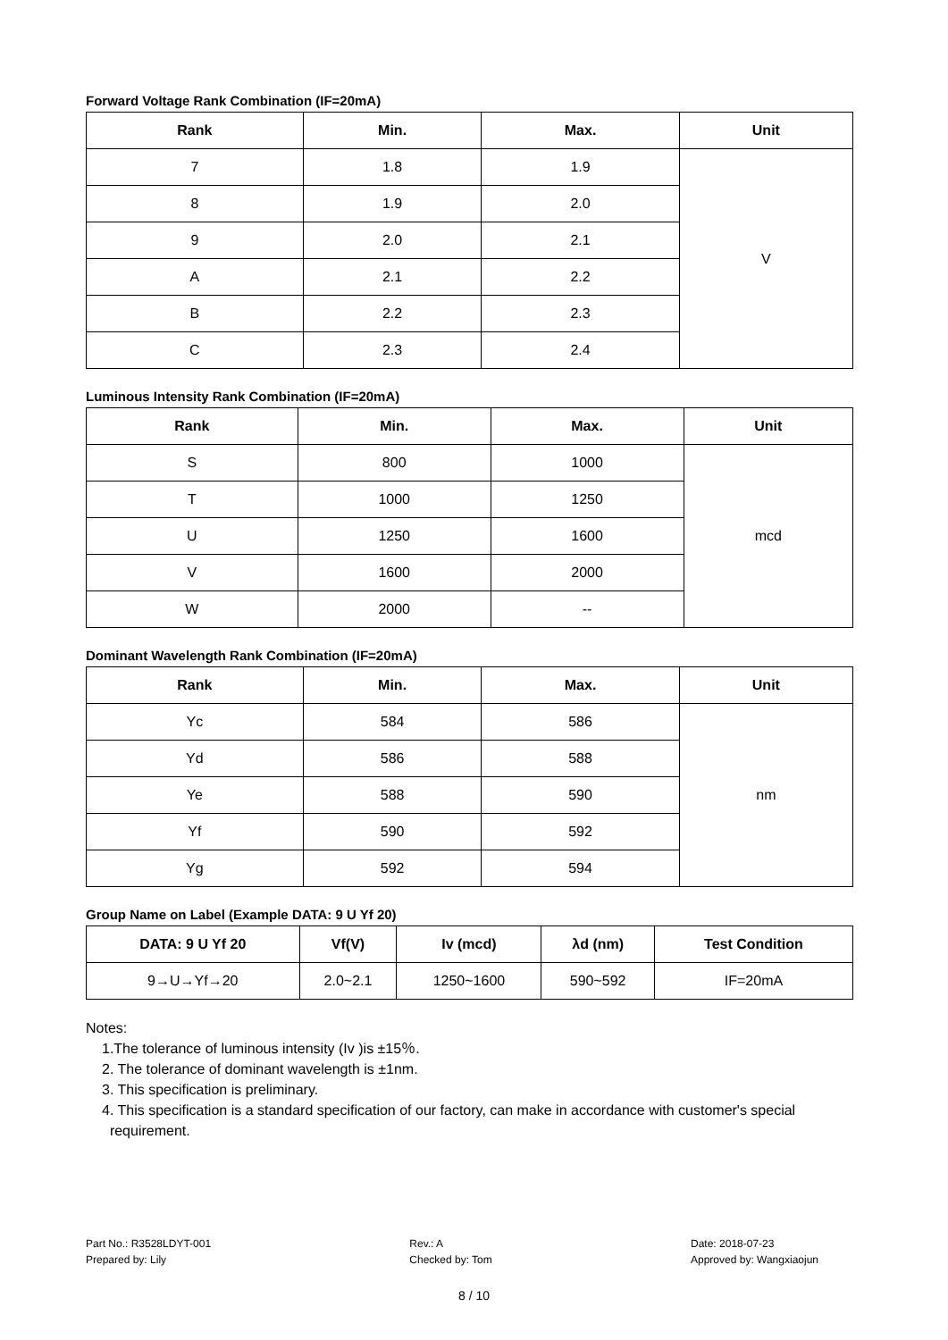Forward Voltage Rank Combination (IF=20mA)
| Rank | Min. | Max. | Unit |
| --- | --- | --- | --- |
| 7 | 1.8 | 1.9 | V |
| 8 | 1.9 | 2.0 | |
| 9 | 2.0 | 2.1 | |
| A | 2.1 | 2.2 | |
| B | 2.2 | 2.3 | |
| C | 2.3 | 2.4 | |
Luminous Intensity Rank Combination (IF=20mA)
| Rank | Min. | Max. | Unit |
| --- | --- | --- | --- |
| S | 800 | 1000 | mcd |
| T | 1000 | 1250 | |
| U | 1250 | 1600 | |
| V | 1600 | 2000 | |
| W | 2000 | -- | |
Dominant Wavelength Rank Combination (IF=20mA)
| Rank | Min. | Max. | Unit |
| --- | --- | --- | --- |
| Yc | 584 | 586 | nm |
| Yd | 586 | 588 | |
| Ye | 588 | 590 | |
| Yf | 590 | 592 | |
| Yg | 592 | 594 | |
Group Name on Label (Example DATA: 9 U Yf 20)
| DATA: 9 U Yf 20 | Vf(V) | Iv (mcd) | λd (nm) | Test Condition |
| --- | --- | --- | --- | --- |
| 9→U→Yf→20 | 2.0~2.1 | 1250~1600 | 590~592 | IF=20mA |
Notes:
1.The tolerance of luminous intensity (Iv )is ±15％.
2. The tolerance of dominant wavelength is ±1nm.
3. This specification is preliminary.
4. This specification is a standard specification of our factory, can make in accordance with customer's special
requirement.
Part No.: R3528LDYT-001
Prepared by: Lily
Rev.: A
Checked by: Tom
Date: 2018-07-23
Approved by: Wangxiaojun
8 / 10